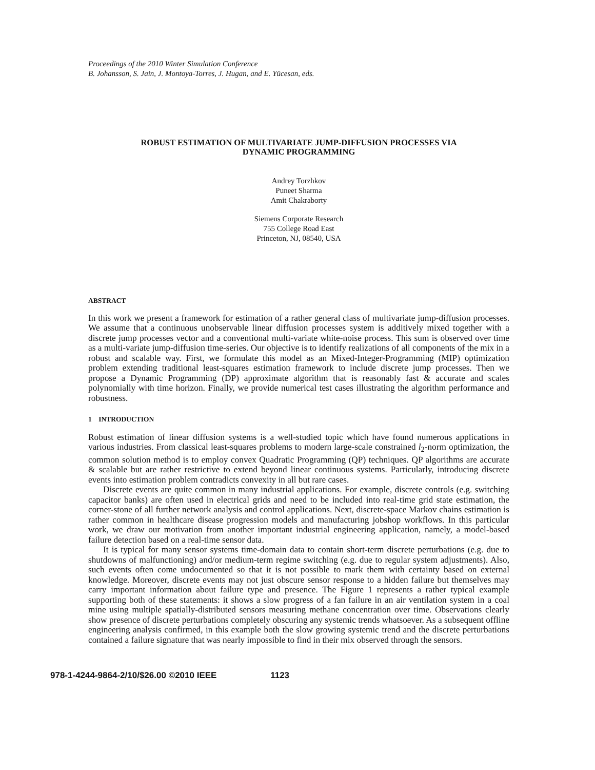Proceedings of the 2010 Winter Simulation Conference
B. Johansson, S. Jain, J. Montoya-Torres, J. Hugan, and E. Yücesan, eds.
ROBUST ESTIMATION OF MULTIVARIATE JUMP-DIFFUSION PROCESSES VIA
DYNAMIC PROGRAMMING
Andrey Torzhkov
Puneet Sharma
Amit Chakraborty
Siemens Corporate Research
755 College Road East
Princeton, NJ, 08540, USA
ABSTRACT
In this work we present a framework for estimation of a rather general class of multivariate jump-diffusion processes. We assume that a continuous unobservable linear diffusion processes system is additively mixed together with a discrete jump processes vector and a conventional multi-variate white-noise process. This sum is observed over time as a multi-variate jump-diffusion time-series. Our objective is to identify realizations of all components of the mix in a robust and scalable way. First, we formulate this model as an Mixed-Integer-Programming (MIP) optimization problem extending traditional least-squares estimation framework to include discrete jump processes. Then we propose a Dynamic Programming (DP) approximate algorithm that is reasonably fast & accurate and scales polynomially with time horizon. Finally, we provide numerical test cases illustrating the algorithm performance and robustness.
1 INTRODUCTION
Robust estimation of linear diffusion systems is a well-studied topic which have found numerous applications in various industries. From classical least-squares problems to modern large-scale constrained l<sub>2</sub>-norm optimization, the common solution method is to employ convex Quadratic Programming (QP) techniques. QP algorithms are accurate & scalable but are rather restrictive to extend beyond linear continuous systems. Particularly, introducing discrete events into estimation problem contradicts convexity in all but rare cases.
Discrete events are quite common in many industrial applications. For example, discrete controls (e.g. switching capacitor banks) are often used in electrical grids and need to be included into real-time grid state estimation, the corner-stone of all further network analysis and control applications. Next, discrete-space Markov chains estimation is rather common in healthcare disease progression models and manufacturing jobshop workflows. In this particular work, we draw our motivation from another important industrial engineering application, namely, a model-based failure detection based on a real-time sensor data.
It is typical for many sensor systems time-domain data to contain short-term discrete perturbations (e.g. due to shutdowns of malfunctioning) and/or medium-term regime switching (e.g. due to regular system adjustments). Also, such events often come undocumented so that it is not possible to mark them with certainty based on external knowledge. Moreover, discrete events may not just obscure sensor response to a hidden failure but themselves may carry important information about failure type and presence. The Figure 1 represents a rather typical example supporting both of these statements: it shows a slow progress of a fan failure in an air ventilation system in a coal mine using multiple spatially-distributed sensors measuring methane concentration over time. Observations clearly show presence of discrete perturbations completely obscuring any systemic trends whatsoever. As a subsequent offline engineering analysis confirmed, in this example both the slow growing systemic trend and the discrete perturbations contained a failure signature that was nearly impossible to find in their mix observed through the sensors.
978-1-4244-9864-2/10/$26.00 ©2010 IEEE 1123